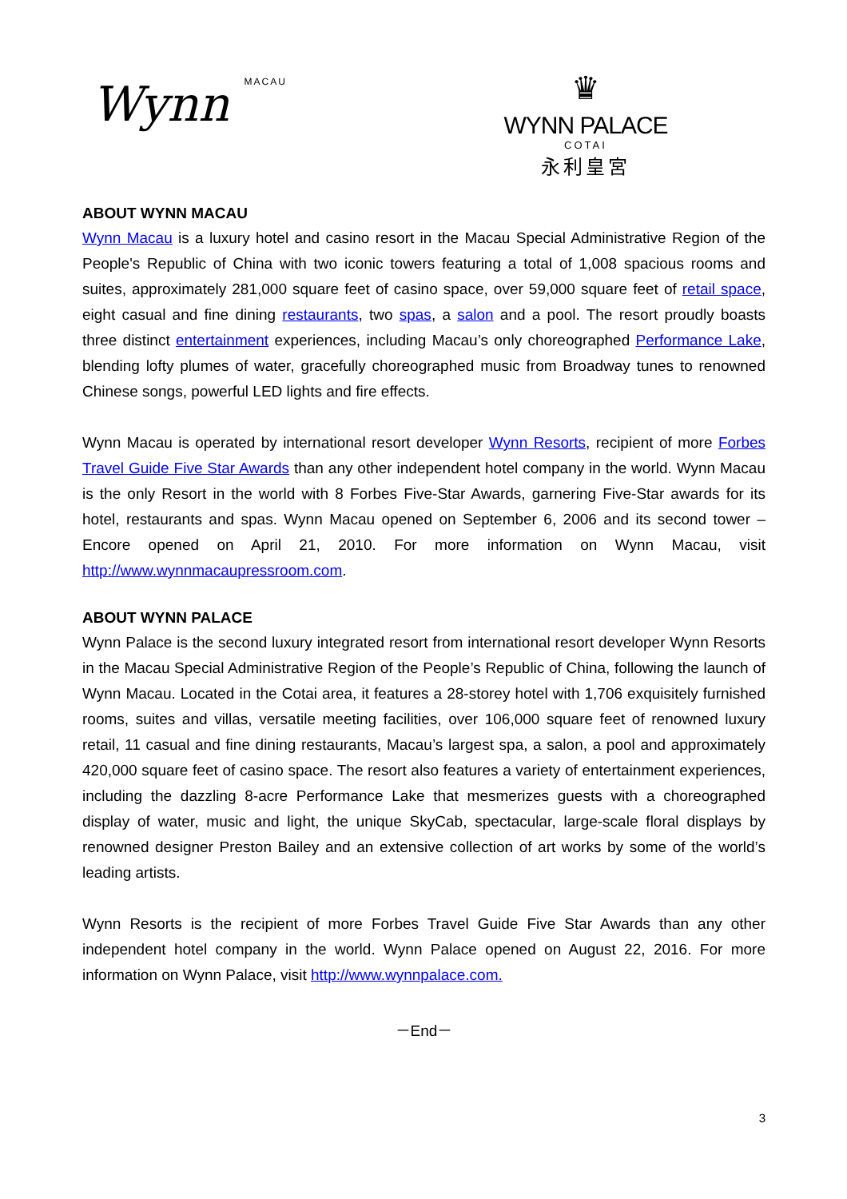Wynn MACAU
♛
WYNN PALACE
COTAI
永利皇宮
ABOUT WYNN MACAU
Wynn Macau is a luxury hotel and casino resort in the Macau Special Administrative Region of the People's Republic of China with two iconic towers featuring a total of 1,008 spacious rooms and suites, approximately 281,000 square feet of casino space, over 59,000 square feet of retail space, eight casual and fine dining restaurants, two spas, a salon and a pool. The resort proudly boasts three distinct entertainment experiences, including Macau’s only choreographed Performance Lake, blending lofty plumes of water, gracefully choreographed music from Broadway tunes to renowned Chinese songs, powerful LED lights and fire effects.
Wynn Macau is operated by international resort developer Wynn Resorts, recipient of more Forbes Travel Guide Five Star Awards than any other independent hotel company in the world. Wynn Macau is the only Resort in the world with 8 Forbes Five-Star Awards, garnering Five-Star awards for its hotel, restaurants and spas. Wynn Macau opened on September 6, 2006 and its second tower – Encore opened on April 21, 2010. For more information on Wynn Macau, visit http://www.wynnmacaupressroom.com.
ABOUT WYNN PALACE
Wynn Palace is the second luxury integrated resort from international resort developer Wynn Resorts in the Macau Special Administrative Region of the People’s Republic of China, following the launch of Wynn Macau. Located in the Cotai area, it features a 28-storey hotel with 1,706 exquisitely furnished rooms, suites and villas, versatile meeting facilities, over 106,000 square feet of renowned luxury retail, 11 casual and fine dining restaurants, Macau’s largest spa, a salon, a pool and approximately 420,000 square feet of casino space. The resort also features a variety of entertainment experiences, including the dazzling 8-acre Performance Lake that mesmerizes guests with a choreographed display of water, music and light, the unique SkyCab, spectacular, large-scale floral displays by renowned designer Preston Bailey and an extensive collection of art works by some of the world’s leading artists.
Wynn Resorts is the recipient of more Forbes Travel Guide Five Star Awards than any other independent hotel company in the world. Wynn Palace opened on August 22, 2016. For more information on Wynn Palace, visit http://www.wynnpalace.com.
－End－
3